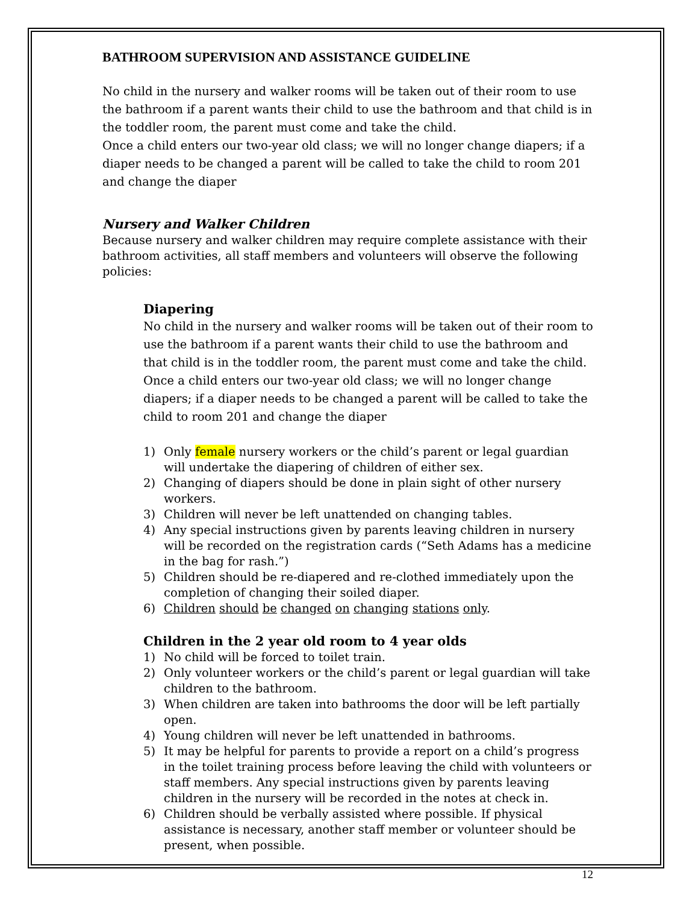BATHROOM SUPERVISION AND ASSISTANCE GUIDELINE
No child in the nursery and walker rooms will be taken out of their room to use the bathroom if a parent wants their child to use the bathroom and that child is in the toddler room, the parent must come and take the child.
Once a child enters our two-year old class; we will no longer change diapers; if a diaper needs to be changed a parent will be called to take the child to room 201 and change the diaper
Nursery and Walker Children
Because nursery and walker children may require complete assistance with their bathroom activities, all staff members and volunteers will observe the following policies:
Diapering
No child in the nursery and walker rooms will be taken out of their room to use the bathroom if a parent wants their child to use the bathroom and that child is in the toddler room, the parent must come and take the child. Once a child enters our two-year old class; we will no longer change diapers; if a diaper needs to be changed a parent will be called to take the child to room 201 and change the diaper
1) Only female nursery workers or the child’s parent or legal guardian will undertake the diapering of children of either sex.
2) Changing of diapers should be done in plain sight of other nursery workers.
3) Children will never be left unattended on changing tables.
4) Any special instructions given by parents leaving children in nursery will be recorded on the registration cards (“Seth Adams has a medicine in the bag for rash.”)
5) Children should be re-diapered and re-clothed immediately upon the completion of changing their soiled diaper.
6) Children should be changed on changing stations only.
Children in the 2 year old room to 4 year olds
1) No child will be forced to toilet train.
2) Only volunteer workers or the child’s parent or legal guardian will take children to the bathroom.
3) When children are taken into bathrooms the door will be left partially open.
4) Young children will never be left unattended in bathrooms.
5) It may be helpful for parents to provide a report on a child’s progress in the toilet training process before leaving the child with volunteers or staff members. Any special instructions given by parents leaving children in the nursery will be recorded in the notes at check in.
6) Children should be verbally assisted where possible. If physical assistance is necessary, another staff member or volunteer should be present, when possible.
12